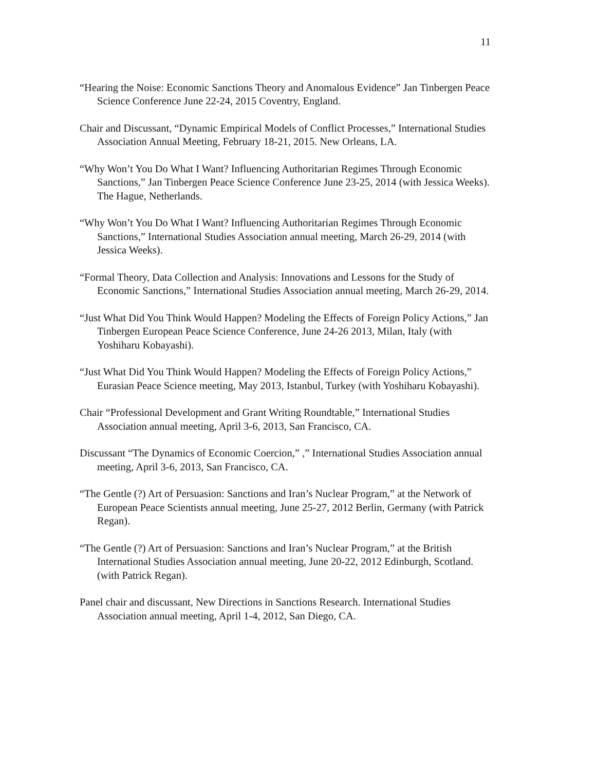11
“Hearing the Noise: Economic Sanctions Theory and Anomalous Evidence” Jan Tinbergen Peace Science Conference June 22-24, 2015 Coventry, England.
Chair and Discussant, “Dynamic Empirical Models of Conflict Processes,” International Studies Association Annual Meeting, February 18-21, 2015. New Orleans, LA.
“Why Won’t You Do What I Want? Influencing Authoritarian Regimes Through Economic Sanctions,” Jan Tinbergen Peace Science Conference June 23-25, 2014 (with Jessica Weeks). The Hague, Netherlands.
“Why Won’t You Do What I Want? Influencing Authoritarian Regimes Through Economic Sanctions,” International Studies Association annual meeting, March 26-29, 2014 (with Jessica Weeks).
“Formal Theory, Data Collection and Analysis: Innovations and Lessons for the Study of Economic Sanctions,” International Studies Association annual meeting, March 26-29, 2014.
“Just What Did You Think Would Happen? Modeling the Effects of Foreign Policy Actions,” Jan Tinbergen European Peace Science Conference, June 24-26 2013, Milan, Italy (with Yoshiharu Kobayashi).
“Just What Did You Think Would Happen? Modeling the Effects of Foreign Policy Actions,” Eurasian Peace Science meeting, May 2013, Istanbul, Turkey (with Yoshiharu Kobayashi).
Chair “Professional Development and Grant Writing Roundtable,” International Studies Association annual meeting, April 3-6, 2013, San Francisco, CA.
Discussant “The Dynamics of Economic Coercion,” ,” International Studies Association annual meeting, April 3-6, 2013, San Francisco, CA.
“The Gentle (?) Art of Persuasion: Sanctions and Iran’s Nuclear Program,” at the Network of European Peace Scientists annual meeting, June 25-27, 2012 Berlin, Germany (with Patrick Regan).
“The Gentle (?) Art of Persuasion: Sanctions and Iran’s Nuclear Program,” at the British International Studies Association annual meeting, June 20-22, 2012 Edinburgh, Scotland. (with Patrick Regan).
Panel chair and discussant, New Directions in Sanctions Research. International Studies Association annual meeting, April 1-4, 2012, San Diego, CA.